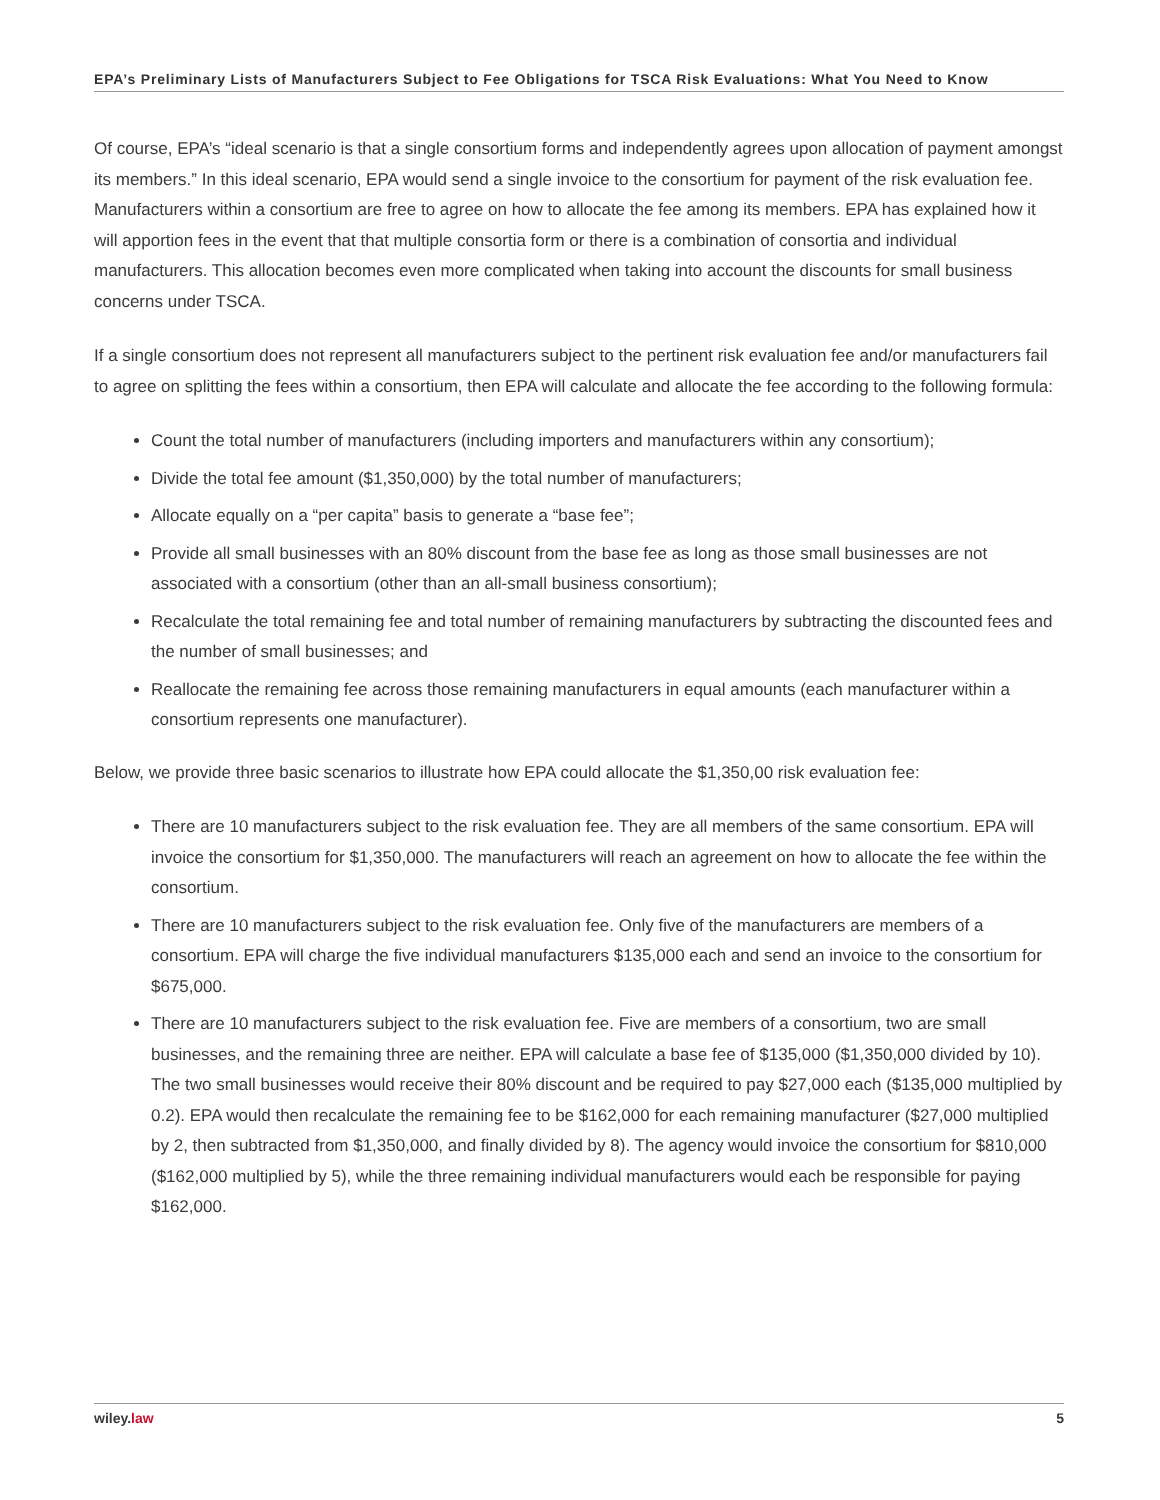EPA’s Preliminary Lists of Manufacturers Subject to Fee Obligations for TSCA Risk Evaluations: What You Need to Know
Of course, EPA’s “ideal scenario is that a single consortium forms and independently agrees upon allocation of payment amongst its members.” In this ideal scenario, EPA would send a single invoice to the consortium for payment of the risk evaluation fee. Manufacturers within a consortium are free to agree on how to allocate the fee among its members. EPA has explained how it will apportion fees in the event that that multiple consortia form or there is a combination of consortia and individual manufacturers. This allocation becomes even more complicated when taking into account the discounts for small business concerns under TSCA.
If a single consortium does not represent all manufacturers subject to the pertinent risk evaluation fee and/or manufacturers fail to agree on splitting the fees within a consortium, then EPA will calculate and allocate the fee according to the following formula:
Count the total number of manufacturers (including importers and manufacturers within any consortium);
Divide the total fee amount ($1,350,000) by the total number of manufacturers;
Allocate equally on a “per capita” basis to generate a “base fee”;
Provide all small businesses with an 80% discount from the base fee as long as those small businesses are not associated with a consortium (other than an all-small business consortium);
Recalculate the total remaining fee and total number of remaining manufacturers by subtracting the discounted fees and the number of small businesses; and
Reallocate the remaining fee across those remaining manufacturers in equal amounts (each manufacturer within a consortium represents one manufacturer).
Below, we provide three basic scenarios to illustrate how EPA could allocate the $1,350,00 risk evaluation fee:
There are 10 manufacturers subject to the risk evaluation fee. They are all members of the same consortium. EPA will invoice the consortium for $1,350,000. The manufacturers will reach an agreement on how to allocate the fee within the consortium.
There are 10 manufacturers subject to the risk evaluation fee. Only five of the manufacturers are members of a consortium. EPA will charge the five individual manufacturers $135,000 each and send an invoice to the consortium for $675,000.
There are 10 manufacturers subject to the risk evaluation fee. Five are members of a consortium, two are small businesses, and the remaining three are neither. EPA will calculate a base fee of $135,000 ($1,350,000 divided by 10). The two small businesses would receive their 80% discount and be required to pay $27,000 each ($135,000 multiplied by 0.2). EPA would then recalculate the remaining fee to be $162,000 for each remaining manufacturer ($27,000 multiplied by 2, then subtracted from $1,350,000, and finally divided by 8). The agency would invoice the consortium for $810,000 ($162,000 multiplied by 5), while the three remaining individual manufacturers would each be responsible for paying $162,000.
wiley.law 5